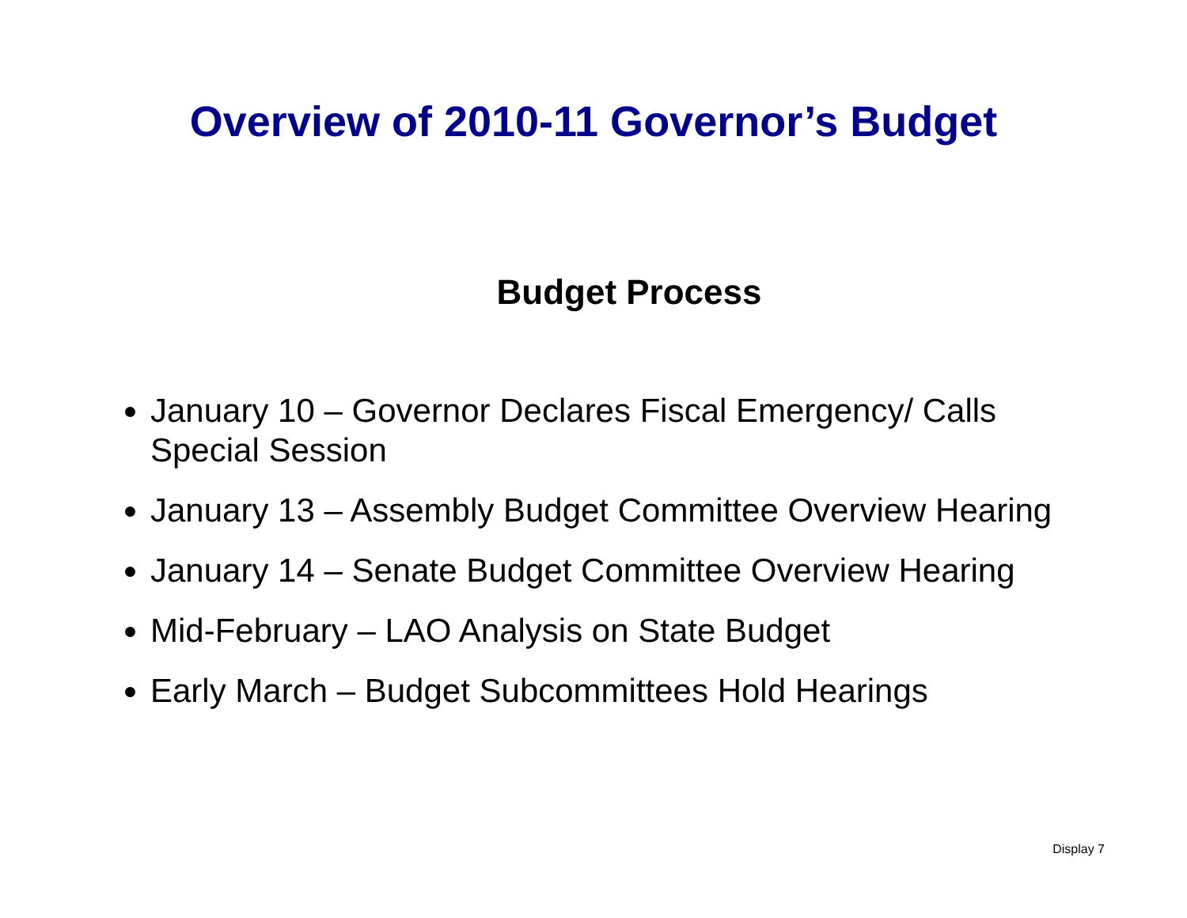Overview of 2010-11 Governor’s Budget
Budget Process
January 10 – Governor Declares Fiscal Emergency/ Calls Special Session
January 13 – Assembly Budget Committee Overview Hearing
January 14 – Senate Budget Committee Overview Hearing
Mid-February – LAO Analysis on State Budget
Early March – Budget Subcommittees Hold Hearings
Display 7